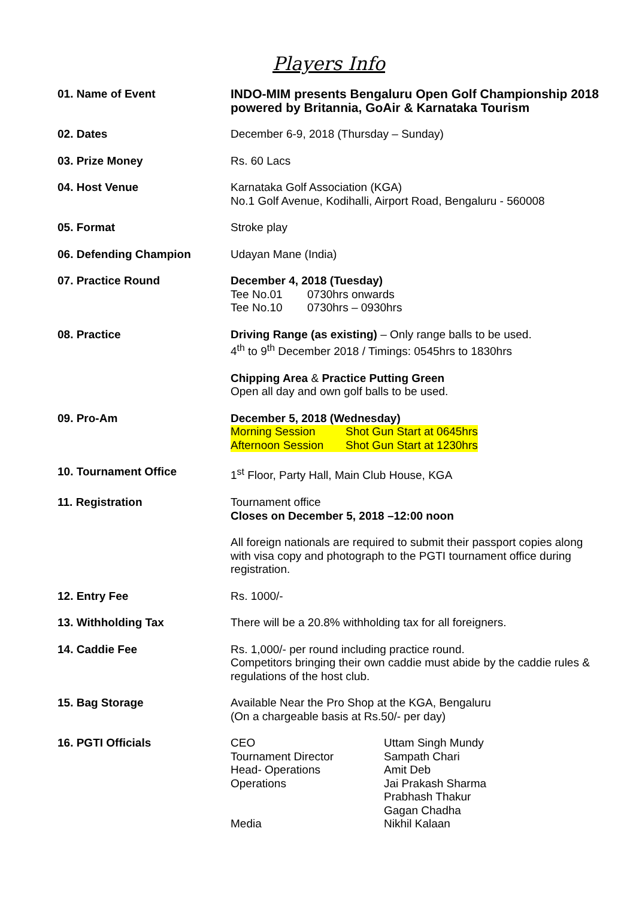Players Info
| 01. Name of Event | INDO-MIM presents Bengaluru Open Golf Championship 2018 powered by Britannia, GoAir & Karnataka Tourism |
| 02. Dates | December 6-9, 2018 (Thursday – Sunday) |
| 03. Prize Money | Rs. 60 Lacs |
| 04. Host Venue | Karnataka Golf Association (KGA) No.1 Golf Avenue, Kodihalli, Airport Road, Bengaluru - 560008 |
| 05. Format | Stroke play |
| 06. Defending Champion | Udayan Mane (India) |
| 07. Practice Round | December 4, 2018 (Tuesday) / Tee No.01 / 0730hrs onwards / / Tee No.10 / 0730hrs – 0930hrs / |
| 08. Practice | Driving Range (as existing) – Only range balls to be used. 4<sup>th</sup> to 9<sup>th</sup> December 2018 / Timings: 0545hrs to 1830hrs Chipping Area & Practice Putting Green Open all day and own golf balls to be used. |
| 09. Pro-Am | December 5, 2018 (Wednesday) / Morning Session / Shot Gun Start at 0645hrs / / Afternoon Session / Shot Gun Start at 1230hrs / |
| 10. Tournament Office | 1<sup>st</sup> Floor, Party Hall, Main Club House, KGA |
| 11. Registration | Tournament office Closes on December 5, 2018 –12:00 noon All foreign nationals are required to submit their passport copies along with visa copy and photograph to the PGTI tournament office during registration. |
| 12. Entry Fee | Rs. 1000/- |
| 13. Withholding Tax | There will be a 20.8% withholding tax for all foreigners. |
| 14. Caddie Fee | Rs. 1,000/- per round including practice round. Competitors bringing their own caddie must abide by the caddie rules & regulations of the host club. |
| 15. Bag Storage | Available Near the Pro Shop at the KGA, Bengaluru (On a chargeable basis at Rs.50/- per day) |
| 16. PGTI Officials | / CEO / Uttam Singh Mundy / / Tournament Director / Sampath Chari / / Head- Operations / Amit Deb / / Operations / Jai Prakash Sharma / / / Prabhash Thakur / / / Gagan Chadha / / Media / Nikhil Kalaan / |